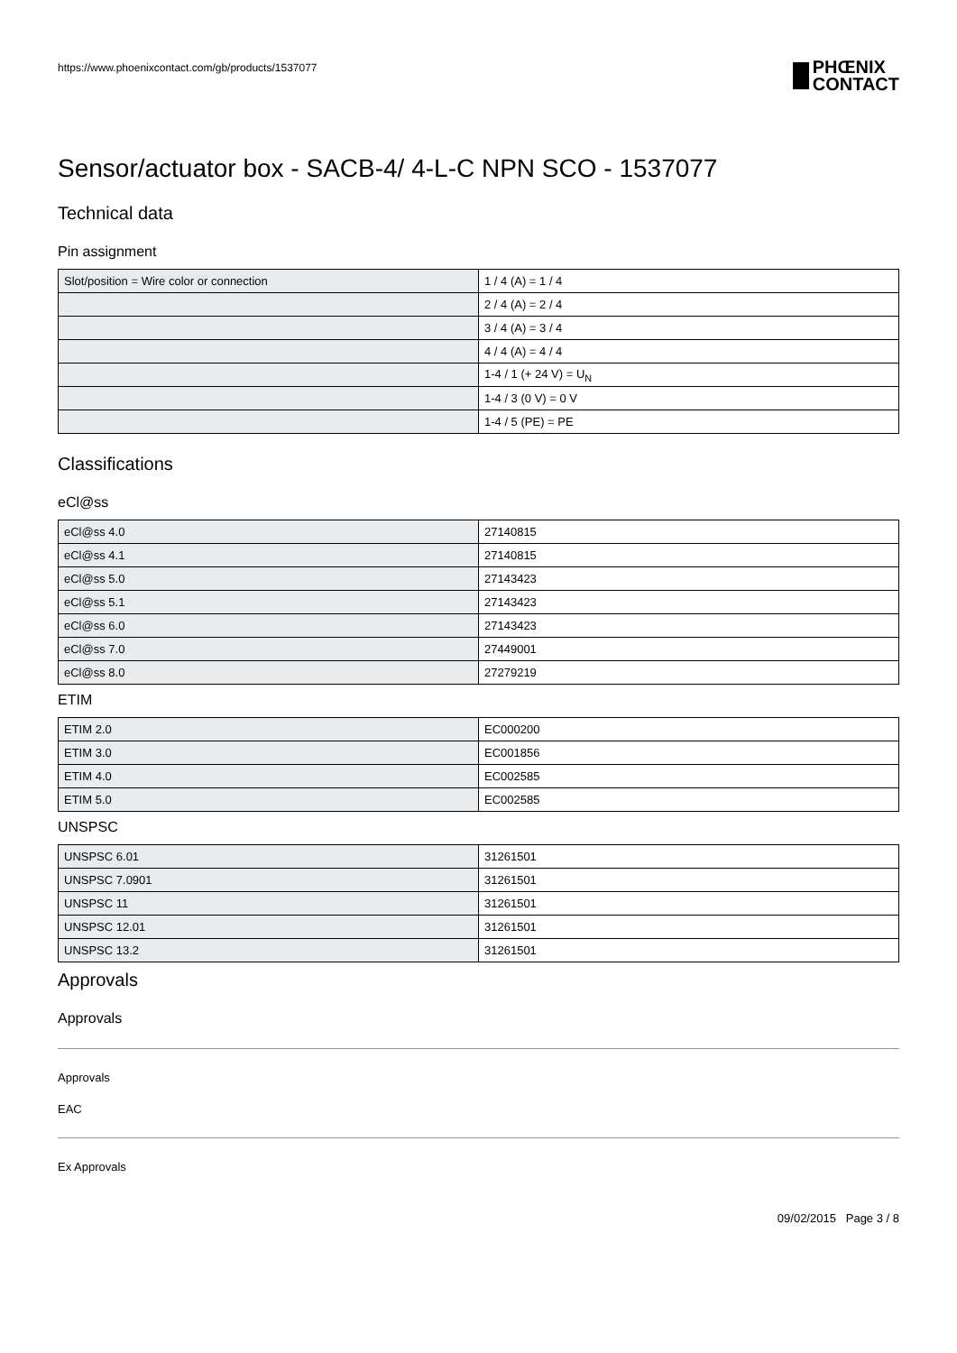https://www.phoenixcontact.com/gb/products/1537077 PHŒNIX
CONTACT
Sensor/actuator box - SACB-4/ 4-L-C NPN SCO - 1537077
Technical data
Pin assignment
| Slot/position = Wire color or connection | 1 / 4 (A) = 1 / 4 |
| | 2 / 4 (A) = 2 / 4 |
| | 3 / 4 (A) = 3 / 4 |
| | 4 / 4 (A) = 4 / 4 |
| | 1-4 / 1 (+ 24 V) = U<sub>N</sub> |
| | 1-4 / 3 (0 V) = 0 V |
| | 1-4 / 5 (PE) = PE |
Classifications
eCl@ss
| eCl@ss 4.0 | 27140815 |
| eCl@ss 4.1 | 27140815 |
| eCl@ss 5.0 | 27143423 |
| eCl@ss 5.1 | 27143423 |
| eCl@ss 6.0 | 27143423 |
| eCl@ss 7.0 | 27449001 |
| eCl@ss 8.0 | 27279219 |
ETIM
| ETIM 2.0 | EC000200 |
| ETIM 3.0 | EC001856 |
| ETIM 4.0 | EC002585 |
| ETIM 5.0 | EC002585 |
UNSPSC
| UNSPSC 6.01 | 31261501 |
| UNSPSC 7.0901 | 31261501 |
| UNSPSC 11 | 31261501 |
| UNSPSC 12.01 | 31261501 |
| UNSPSC 13.2 | 31261501 |
Approvals
Approvals
Approvals
EAC
Ex Approvals
09/02/2015 Page 3 / 8